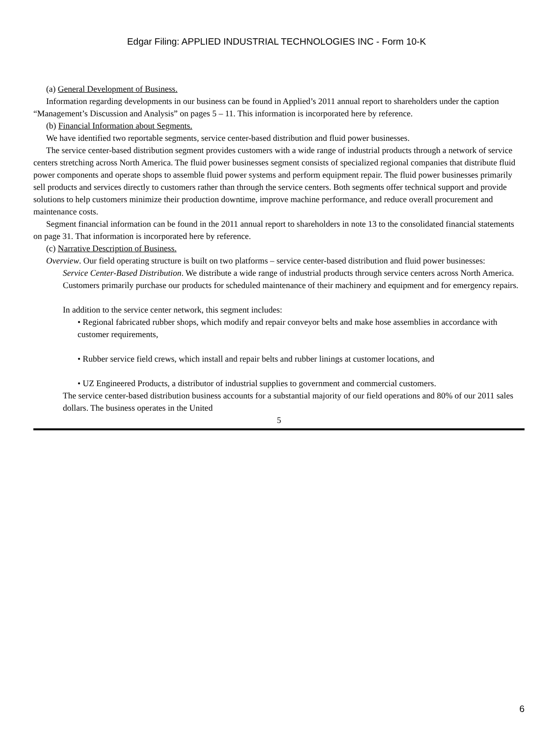Edgar Filing: APPLIED INDUSTRIAL TECHNOLOGIES INC - Form 10-K
(a) General Development of Business.
Information regarding developments in our business can be found in Applied’s 2011 annual report to shareholders under the caption “Management’s Discussion and Analysis” on pages 5 – 11. This information is incorporated here by reference.
(b) Financial Information about Segments.
We have identified two reportable segments, service center-based distribution and fluid power businesses.
The service center-based distribution segment provides customers with a wide range of industrial products through a network of service centers stretching across North America. The fluid power businesses segment consists of specialized regional companies that distribute fluid power components and operate shops to assemble fluid power systems and perform equipment repair. The fluid power businesses primarily sell products and services directly to customers rather than through the service centers. Both segments offer technical support and provide solutions to help customers minimize their production downtime, improve machine performance, and reduce overall procurement and maintenance costs.
Segment financial information can be found in the 2011 annual report to shareholders in note 13 to the consolidated financial statements on page 31. That information is incorporated here by reference.
(c) Narrative Description of Business.
Overview. Our field operating structure is built on two platforms – service center-based distribution and fluid power businesses:
Service Center-Based Distribution. We distribute a wide range of industrial products through service centers across North America. Customers primarily purchase our products for scheduled maintenance of their machinery and equipment and for emergency repairs.
In addition to the service center network, this segment includes:
• Regional fabricated rubber shops, which modify and repair conveyor belts and make hose assemblies in accordance with customer requirements,
• Rubber service field crews, which install and repair belts and rubber linings at customer locations, and
• UZ Engineered Products, a distributor of industrial supplies to government and commercial customers.
The service center-based distribution business accounts for a substantial majority of our field operations and 80% of our 2011 sales dollars. The business operates in the United
5
6